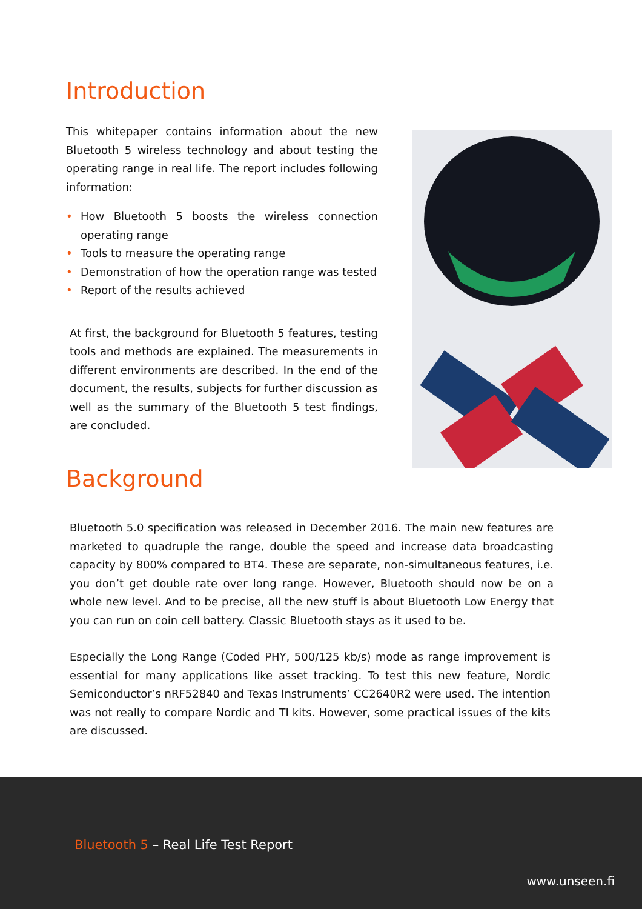Introduction
This whitepaper contains information about the new Bluetooth 5 wireless technology and about testing the operating range in real life. The report includes following information:
• How Bluetooth 5 boosts the wireless connection operating range
• Tools to measure the operating range
• Demonstration of how the operation range was tested
• Report of the results achieved
At first, the background for Bluetooth 5 features, testing tools and methods are explained. The measurements in different environments are described. In the end of the document, the results, subjects for further discussion as well as the summary of the Bluetooth 5 test findings, are concluded.
Background
Bluetooth 5.0 specification was released in December 2016. The main new features are marketed to quadruple the range, double the speed and increase data broadcasting capacity by 800% compared to BT4. These are separate, non-simultaneous features, i.e. you don’t get double rate over long range. However, Bluetooth should now be on a whole new level. And to be precise, all the new stuff is about Bluetooth Low Energy that you can run on coin cell battery. Classic Bluetooth stays as it used to be.
Especially the Long Range (Coded PHY, 500/125 kb/s) mode as range improvement is essential for many applications like asset tracking. To test this new feature, Nordic Semiconductor’s nRF52840 and Texas Instruments’ CC2640R2 were used. The intention was not really to compare Nordic and TI kits. However, some practical issues of the kits are discussed.
Bluetooth 5 – Real Life Test Report
www.unseen.fi